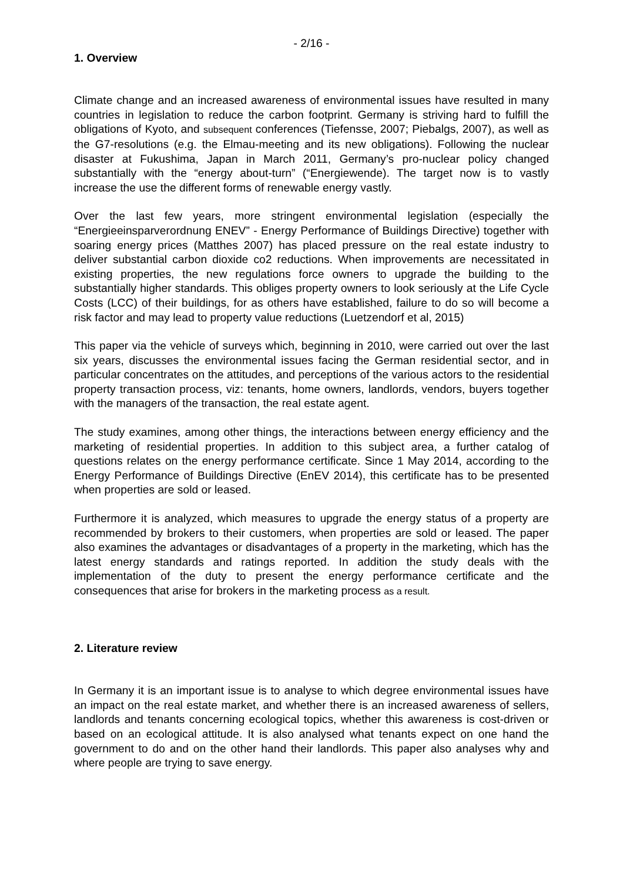- 2/16 -
1. Overview
Climate change and an increased awareness of environmental issues have resulted in many countries in legislation to reduce the carbon footprint. Germany is striving hard to fulfill the obligations of Kyoto, and subsequent conferences (Tiefensse, 2007; Piebalgs, 2007), as well as the G7-resolutions (e.g. the Elmau-meeting and its new obligations). Following the nuclear disaster at Fukushima, Japan in March 2011, Germany’s pro-nuclear policy changed substantially with the “energy about-turn” (“Energiewende). The target now is to vastly increase the use the different forms of renewable energy vastly.
Over the last few years, more stringent environmental legislation (especially the “Energieeinsparverordnung ENEV” - Energy Performance of Buildings Directive) together with soaring energy prices (Matthes 2007) has placed pressure on the real estate industry to deliver substantial carbon dioxide co2 reductions. When improvements are necessitated in existing properties, the new regulations force owners to upgrade the building to the substantially higher standards. This obliges property owners to look seriously at the Life Cycle Costs (LCC) of their buildings, for as others have established, failure to do so will become a risk factor and may lead to property value reductions (Luetzendorf et al, 2015)
This paper via the vehicle of surveys which, beginning in 2010, were carried out over the last six years, discusses the environmental issues facing the German residential sector, and in particular concentrates on the attitudes, and perceptions of the various actors to the residential property transaction process, viz: tenants, home owners, landlords, vendors, buyers together with the managers of the transaction, the real estate agent.
The study examines, among other things, the interactions between energy efficiency and the marketing of residential properties. In addition to this subject area, a further catalog of questions relates on the energy performance certificate. Since 1 May 2014, according to the Energy Performance of Buildings Directive (EnEV 2014), this certificate has to be presented when properties are sold or leased.
Furthermore it is analyzed, which measures to upgrade the energy status of a property are recommended by brokers to their customers, when properties are sold or leased. The paper also examines the advantages or disadvantages of a property in the marketing, which has the latest energy standards and ratings reported. In addition the study deals with the implementation of the duty to present the energy performance certificate and the consequences that arise for brokers in the marketing process as a result.
2. Literature review
In Germany it is an important issue is to analyse to which degree environmental issues have an impact on the real estate market, and whether there is an increased awareness of sellers, landlords and tenants concerning ecological topics, whether this awareness is cost-driven or based on an ecological attitude. It is also analysed what tenants expect on one hand the government to do and on the other hand their landlords. This paper also analyses why and where people are trying to save energy.